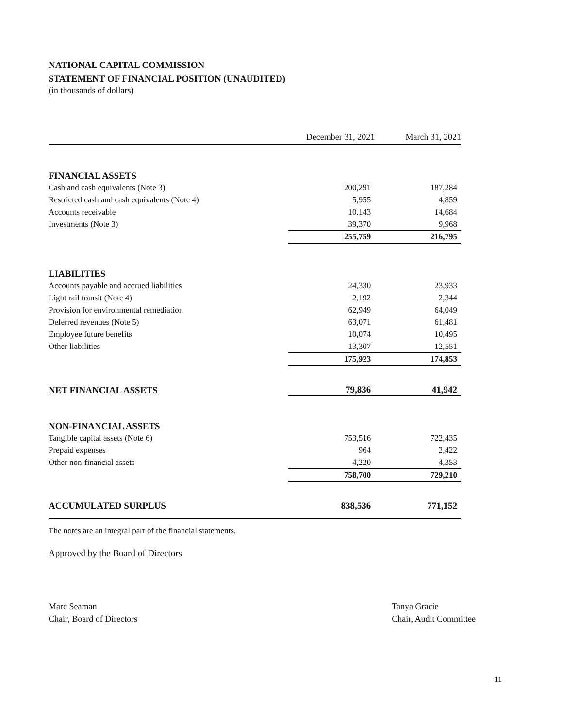NATIONAL CAPITAL COMMISSION
STATEMENT OF FINANCIAL POSITION (UNAUDITED)
(in thousands of dollars)
| | December 31, 2021 | March 31, 2021 |
| --- | --- | --- |
| FINANCIAL ASSETS | | |
| Cash and cash equivalents (Note 3) | 200,291 | 187,284 |
| Restricted cash and cash equivalents (Note 4) | 5,955 | 4,859 |
| Accounts receivable | 10,143 | 14,684 |
| Investments (Note 3) | 39,370 | 9,968 |
| | 255,759 | 216,795 |
| LIABILITIES | | |
| Accounts payable and accrued liabilities | 24,330 | 23,933 |
| Light rail transit (Note 4) | 2,192 | 2,344 |
| Provision for environmental remediation | 62,949 | 64,049 |
| Deferred revenues (Note 5) | 63,071 | 61,481 |
| Employee future benefits | 10,074 | 10,495 |
| Other liabilities | 13,307 | 12,551 |
| | 175,923 | 174,853 |
| NET FINANCIAL ASSETS | 79,836 | 41,942 |
| NON-FINANCIAL ASSETS | | |
| Tangible capital assets (Note 6) | 753,516 | 722,435 |
| Prepaid expenses | 964 | 2,422 |
| Other non-financial assets | 4,220 | 4,353 |
| | 758,700 | 729,210 |
| ACCUMULATED SURPLUS | 838,536 | 771,152 |
The notes are an integral part of the financial statements.
Approved by the Board of Directors
Marc Seaman
Chair, Board of Directors
Tanya Gracie
Chair, Audit Committee
11